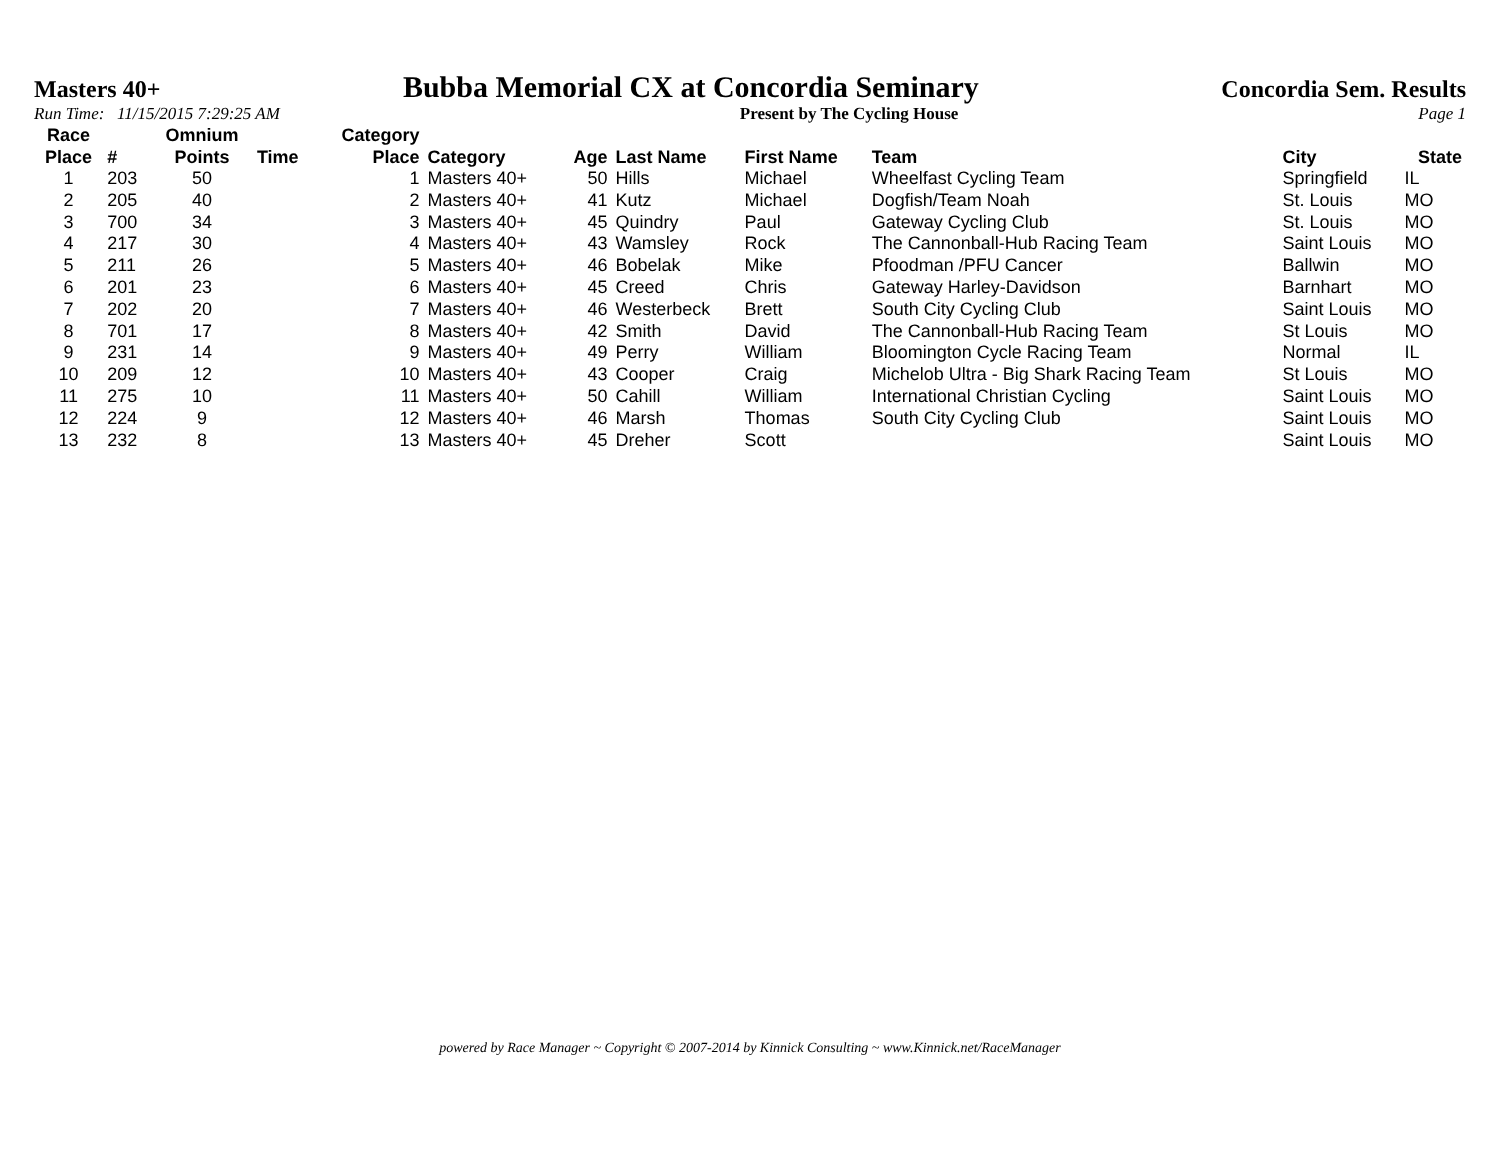Masters 40+ Bubba Memorial CX at Concordia Seminary Concordia Sem. Results
Run Time: 11/15/2015 7:29:25 AM Present by The Cycling House Page 1
| Race Place | # | Omnium Points | Time | Category Place | Category | Age | Last Name | First Name | Team | City | State |
| --- | --- | --- | --- | --- | --- | --- | --- | --- | --- | --- | --- |
| 1 | 203 | 50 | | 1 | Masters 40+ | 50 | Hills | Michael | Wheelfast Cycling Team | Springfield | IL |
| 2 | 205 | 40 | | 2 | Masters 40+ | 41 | Kutz | Michael | Dogfish/Team Noah | St. Louis | MO |
| 3 | 700 | 34 | | 3 | Masters 40+ | 45 | Quindry | Paul | Gateway Cycling Club | St. Louis | MO |
| 4 | 217 | 30 | | 4 | Masters 40+ | 43 | Wamsley | Rock | The Cannonball-Hub Racing Team | Saint Louis | MO |
| 5 | 211 | 26 | | 5 | Masters 40+ | 46 | Bobelak | Mike | Pfoodman /PFU Cancer | Ballwin | MO |
| 6 | 201 | 23 | | 6 | Masters 40+ | 45 | Creed | Chris | Gateway Harley-Davidson | Barnhart | MO |
| 7 | 202 | 20 | | 7 | Masters 40+ | 46 | Westerbeck | Brett | South City Cycling Club | Saint Louis | MO |
| 8 | 701 | 17 | | 8 | Masters 40+ | 42 | Smith | David | The Cannonball-Hub Racing Team | St Louis | MO |
| 9 | 231 | 14 | | 9 | Masters 40+ | 49 | Perry | William | Bloomington Cycle Racing Team | Normal | IL |
| 10 | 209 | 12 | | 10 | Masters 40+ | 43 | Cooper | Craig | Michelob Ultra - Big Shark Racing Team | St Louis | MO |
| 11 | 275 | 10 | | 11 | Masters 40+ | 50 | Cahill | William | International Christian Cycling | Saint Louis | MO |
| 12 | 224 | 9 | | 12 | Masters 40+ | 46 | Marsh | Thomas | South City Cycling Club | Saint Louis | MO |
| 13 | 232 | 8 | | 13 | Masters 40+ | 45 | Dreher | Scott | | Saint Louis | MO |
powered by Race Manager ~ Copyright © 2007-2014 by Kinnick Consulting ~ www.Kinnick.net/RaceManager